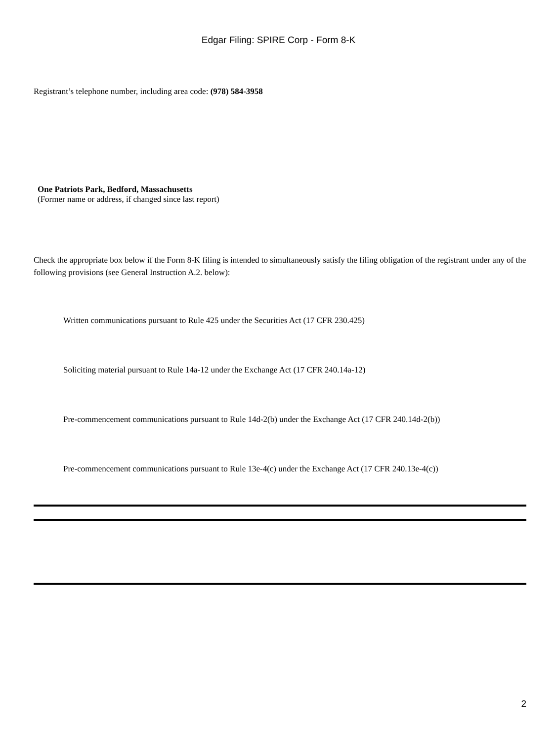Edgar Filing: SPIRE Corp - Form 8-K
Registrant’s telephone number, including area code: (978) 584-3958
One Patriots Park, Bedford, Massachusetts
(Former name or address, if changed since last report)
Check the appropriate box below if the Form 8-K filing is intended to simultaneously satisfy the filing obligation of the registrant under any of the following provisions (see General Instruction A.2. below):
Written communications pursuant to Rule 425 under the Securities Act (17 CFR 230.425)
Soliciting material pursuant to Rule 14a-12 under the Exchange Act (17 CFR 240.14a-12)
Pre-commencement communications pursuant to Rule 14d-2(b) under the Exchange Act (17 CFR 240.14d-2(b))
Pre-commencement communications pursuant to Rule 13e-4(c) under the Exchange Act (17 CFR 240.13e-4(c))
2